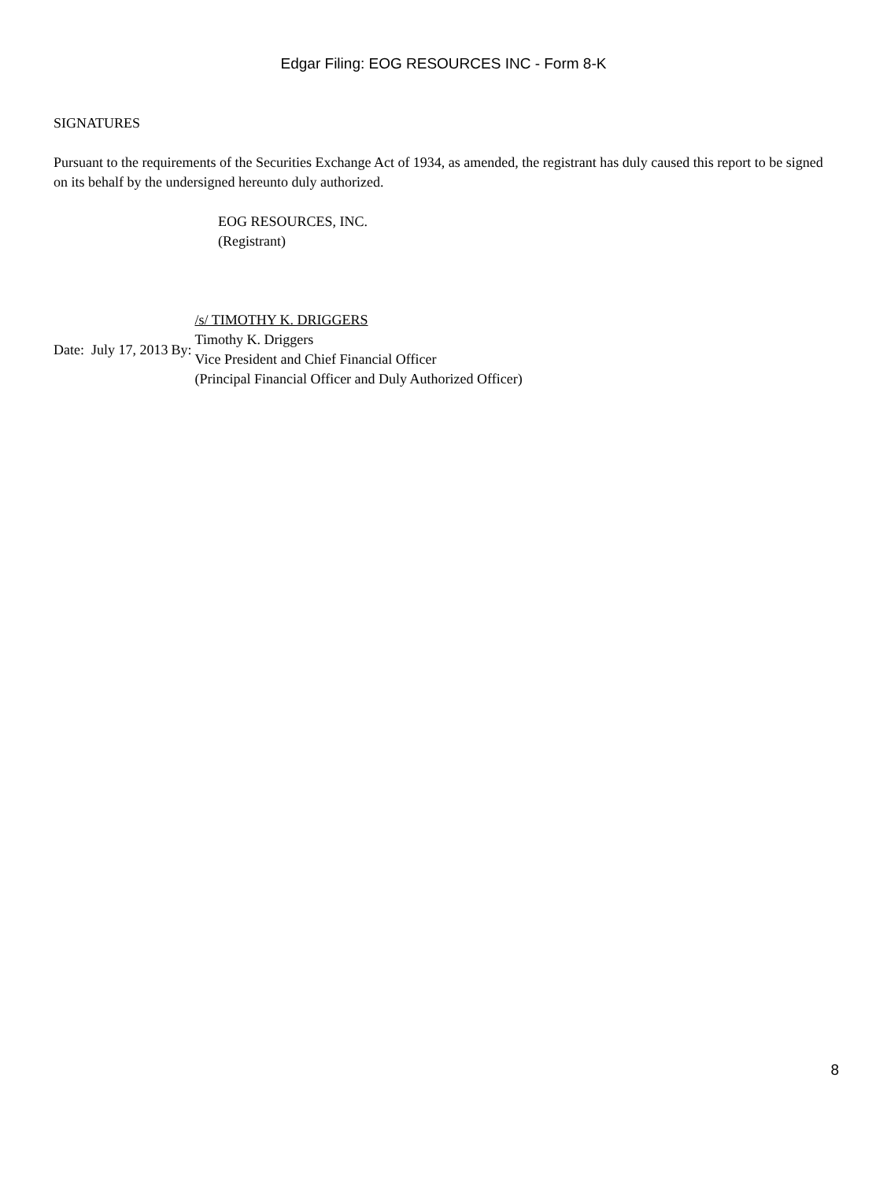Edgar Filing: EOG RESOURCES INC - Form 8-K
SIGNATURES
Pursuant to the requirements of the Securities Exchange Act of 1934, as amended, the registrant has duly caused this report to be signed on its behalf by the undersigned hereunto duly authorized.
EOG RESOURCES, INC.
(Registrant)
| Date: July 17, 2013 | By: | /s/ TIMOTHY K. DRIGGERS Timothy K. Driggers Vice President and Chief Financial Officer (Principal Financial Officer and Duly Authorized Officer) |
8